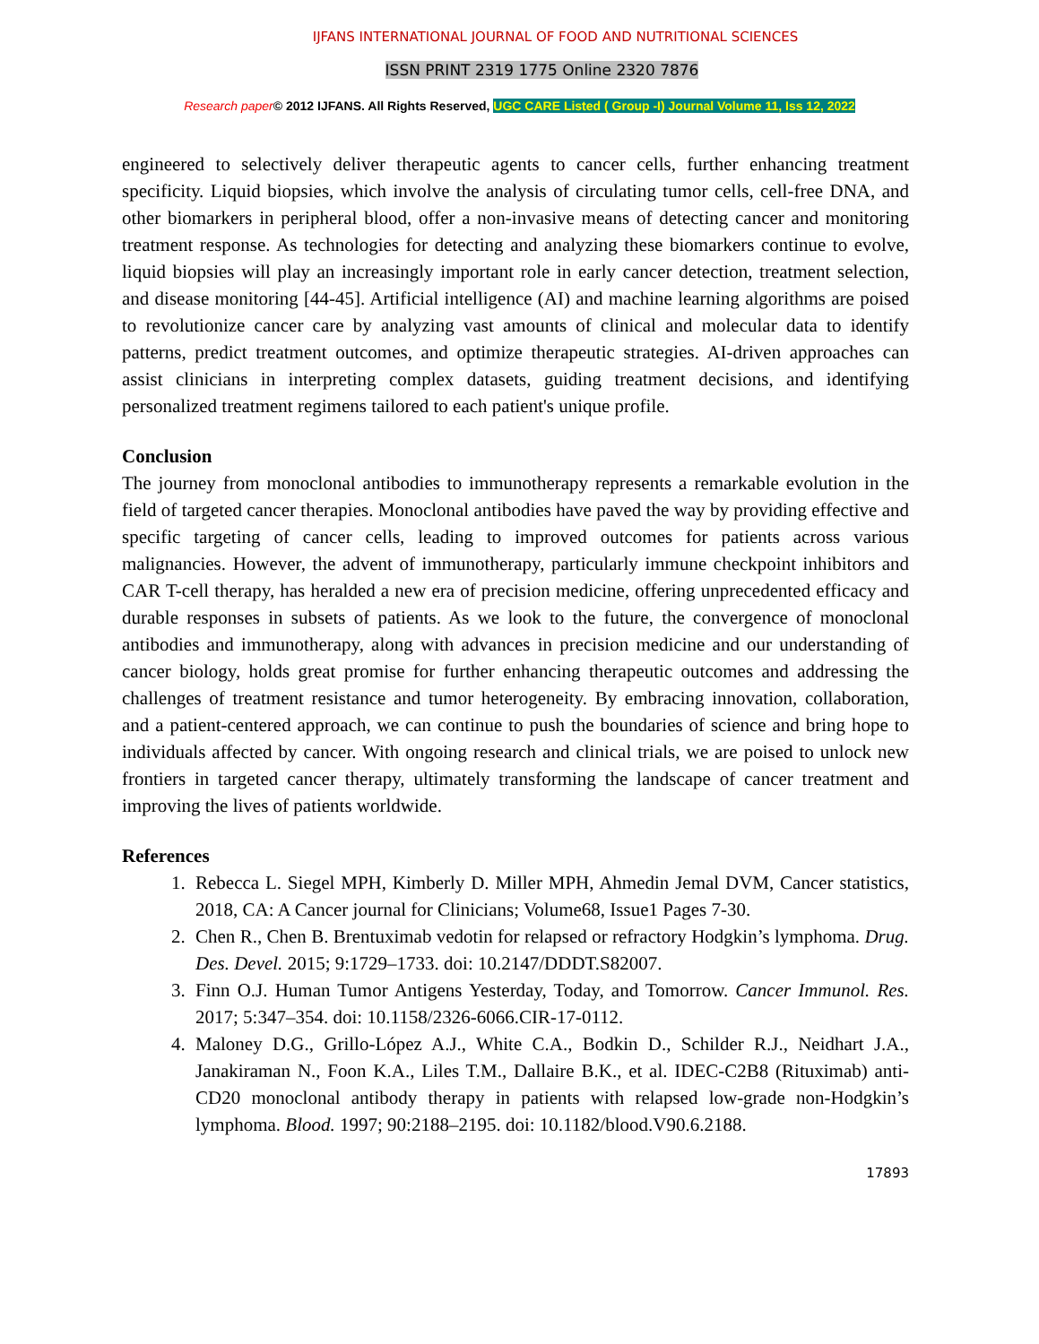IJFANS INTERNATIONAL JOURNAL OF FOOD AND NUTRITIONAL SCIENCES
ISSN PRINT 2319 1775 Online 2320 7876
Research paper© 2012 IJFANS. All Rights Reserved, UGC CARE Listed ( Group -I) Journal Volume 11, Iss 12, 2022
engineered to selectively deliver therapeutic agents to cancer cells, further enhancing treatment specificity. Liquid biopsies, which involve the analysis of circulating tumor cells, cell-free DNA, and other biomarkers in peripheral blood, offer a non-invasive means of detecting cancer and monitoring treatment response. As technologies for detecting and analyzing these biomarkers continue to evolve, liquid biopsies will play an increasingly important role in early cancer detection, treatment selection, and disease monitoring [44-45]. Artificial intelligence (AI) and machine learning algorithms are poised to revolutionize cancer care by analyzing vast amounts of clinical and molecular data to identify patterns, predict treatment outcomes, and optimize therapeutic strategies. AI-driven approaches can assist clinicians in interpreting complex datasets, guiding treatment decisions, and identifying personalized treatment regimens tailored to each patient's unique profile.
Conclusion
The journey from monoclonal antibodies to immunotherapy represents a remarkable evolution in the field of targeted cancer therapies. Monoclonal antibodies have paved the way by providing effective and specific targeting of cancer cells, leading to improved outcomes for patients across various malignancies. However, the advent of immunotherapy, particularly immune checkpoint inhibitors and CAR T-cell therapy, has heralded a new era of precision medicine, offering unprecedented efficacy and durable responses in subsets of patients. As we look to the future, the convergence of monoclonal antibodies and immunotherapy, along with advances in precision medicine and our understanding of cancer biology, holds great promise for further enhancing therapeutic outcomes and addressing the challenges of treatment resistance and tumor heterogeneity. By embracing innovation, collaboration, and a patient-centered approach, we can continue to push the boundaries of science and bring hope to individuals affected by cancer. With ongoing research and clinical trials, we are poised to unlock new frontiers in targeted cancer therapy, ultimately transforming the landscape of cancer treatment and improving the lives of patients worldwide.
References
1. Rebecca L. Siegel MPH, Kimberly D. Miller MPH, Ahmedin Jemal DVM, Cancer statistics, 2018, CA: A Cancer journal for Clinicians; Volume68, Issue1 Pages 7-30.
2. Chen R., Chen B. Brentuximab vedotin for relapsed or refractory Hodgkin’s lymphoma. Drug. Des. Devel. 2015; 9:1729–1733. doi: 10.2147/DDDT.S82007.
3. Finn O.J. Human Tumor Antigens Yesterday, Today, and Tomorrow. Cancer Immunol. Res. 2017; 5:347–354. doi: 10.1158/2326-6066.CIR-17-0112.
4. Maloney D.G., Grillo-López A.J., White C.A., Bodkin D., Schilder R.J., Neidhart J.A., Janakiraman N., Foon K.A., Liles T.M., Dallaire B.K., et al. IDEC-C2B8 (Rituximab) anti-CD20 monoclonal antibody therapy in patients with relapsed low-grade non-Hodgkin’s lymphoma. Blood. 1997; 90:2188–2195. doi: 10.1182/blood.V90.6.2188.
17893